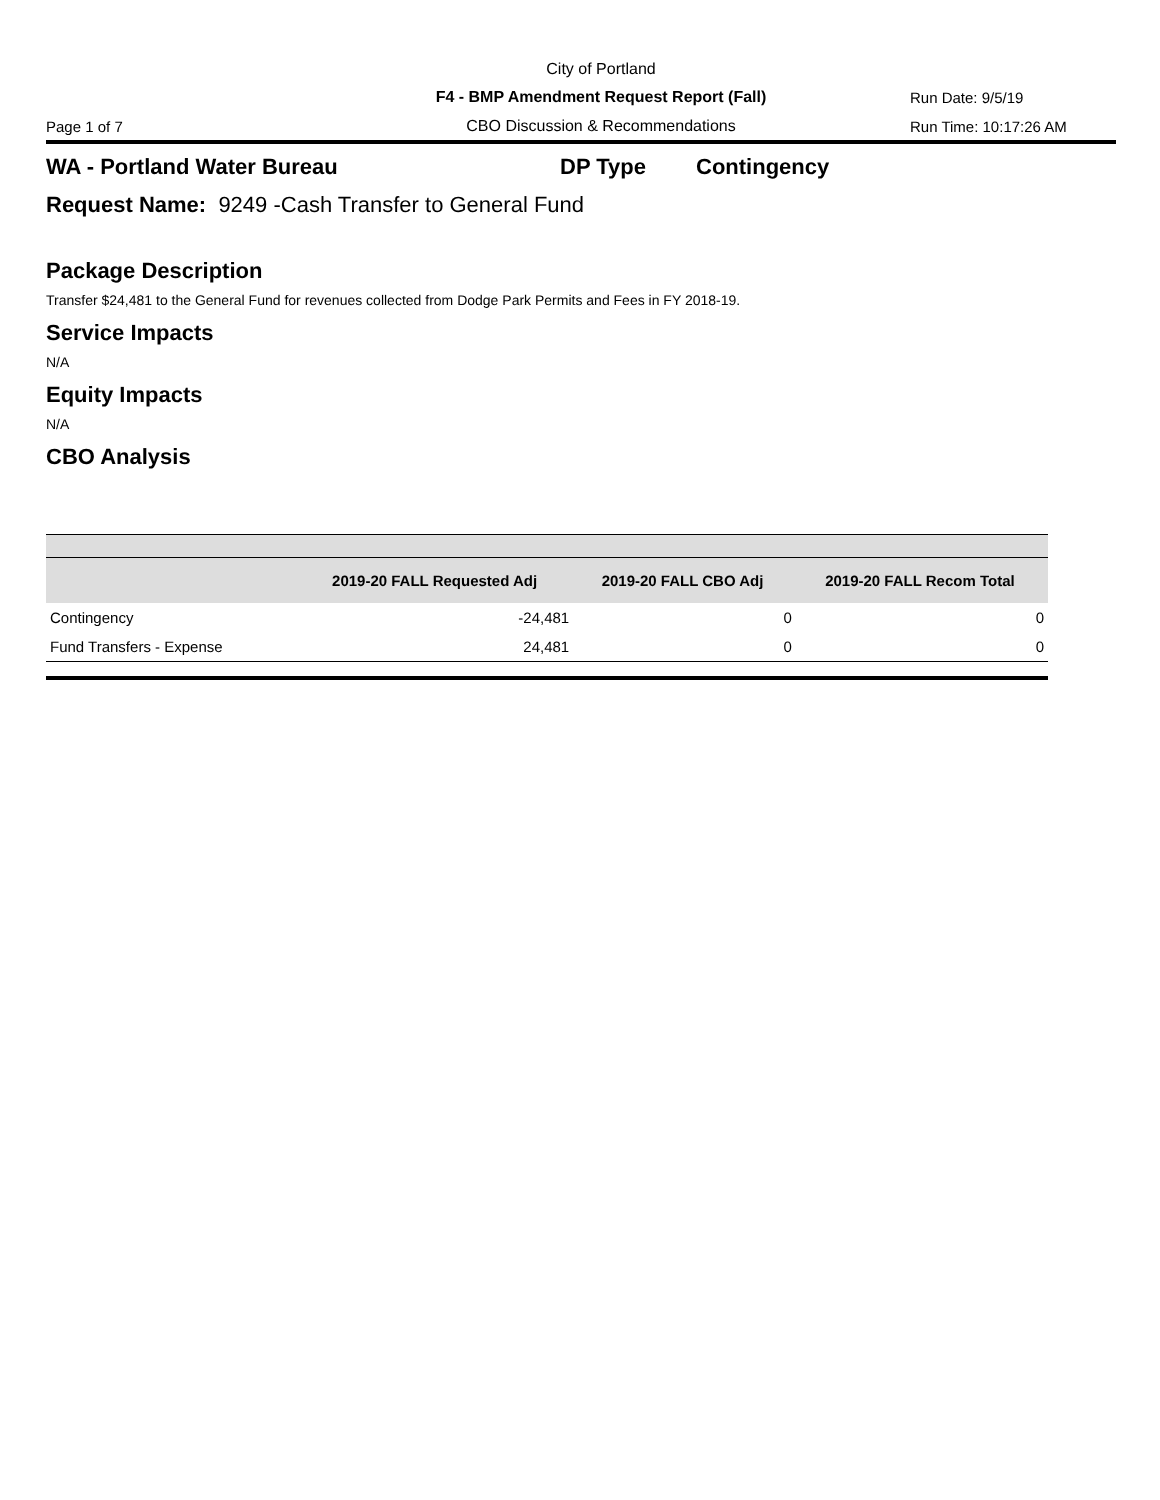City of Portland
F4 - BMP Amendment Request Report (Fall) Run Date: 9/5/19
Page 1 of 7 CBO Discussion & Recommendations Run Time: 10:17:26 AM
WA - Portland Water Bureau DP Type Contingency
Request Name: 9249 -Cash Transfer to General Fund
Package Description
Transfer $24,481 to the General Fund for revenues collected from Dodge Park Permits and Fees in FY 2018-19.
Service Impacts
N/A
Equity Impacts
N/A
CBO Analysis
| | 2019-20 FALL Requested Adj | 2019-20 FALL CBO Adj | 2019-20 FALL Recom Total |
| --- | --- | --- | --- |
| Contingency | -24,481 | 0 | 0 |
| Fund Transfers - Expense | 24,481 | 0 | 0 |